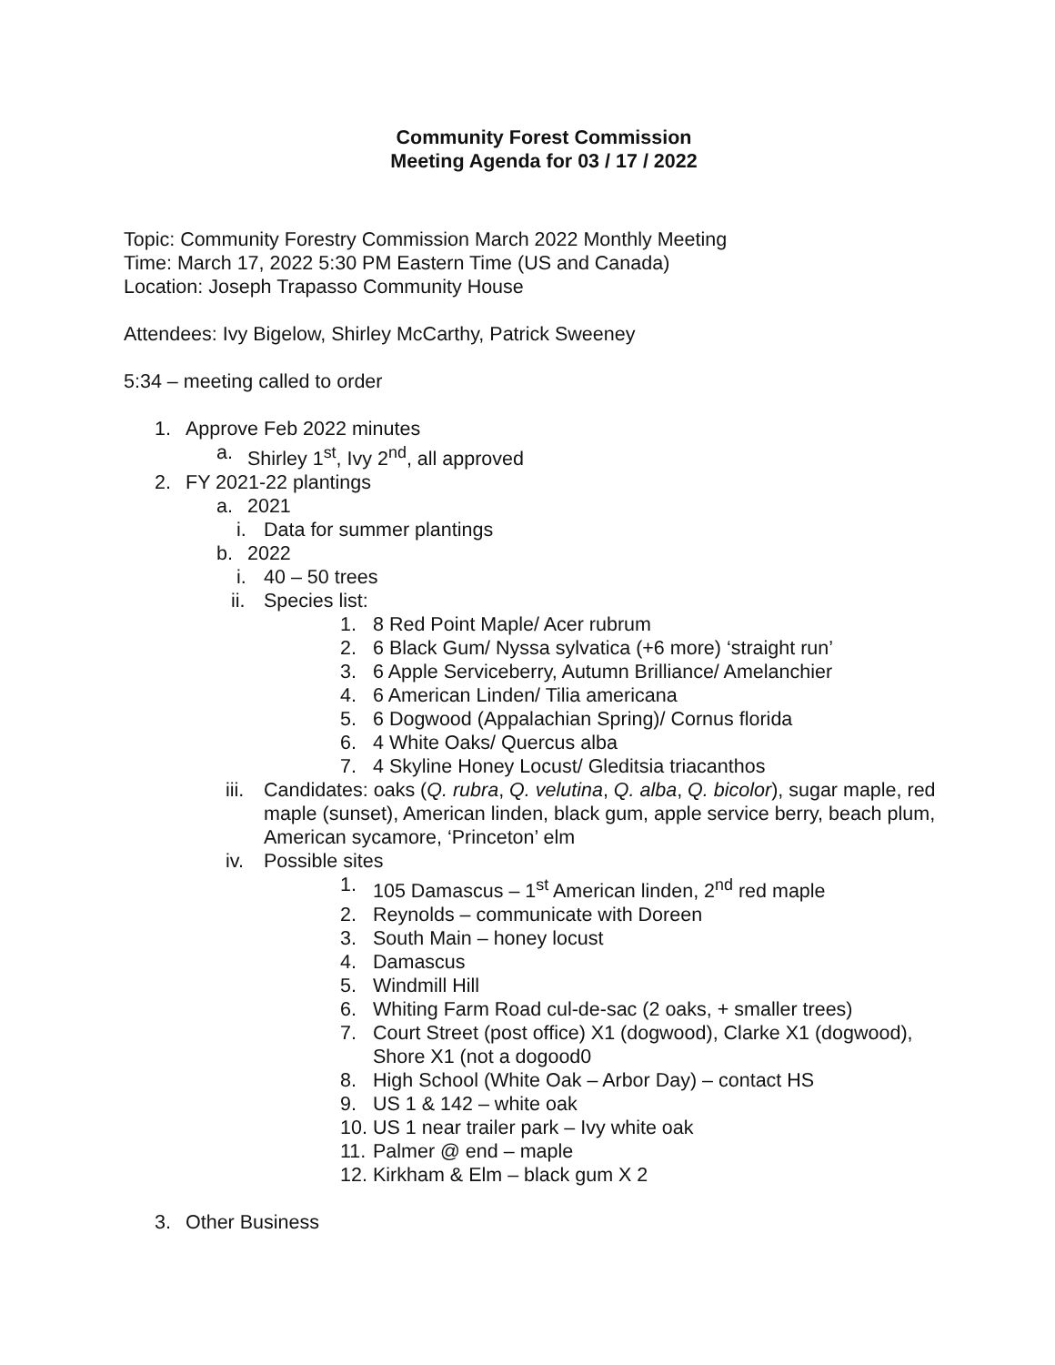Community Forest Commission
Meeting Agenda for 03 / 17 / 2022
Topic: Community Forestry Commission March 2022 Monthly Meeting
Time: March 17, 2022 5:30 PM Eastern Time (US and Canada)
Location: Joseph Trapasso Community House
Attendees: Ivy Bigelow, Shirley McCarthy, Patrick Sweeney
5:34 – meeting called to order
1. Approve Feb 2022 minutes
a. Shirley 1<sup>st</sup>, Ivy 2<sup>nd</sup>, all approved
2. FY 2021-22 plantings
a. 2021
i. Data for summer plantings
b. 2022
i. 40 – 50 trees
ii. Species list:
1. 8 Red Point Maple/ Acer rubrum
2. 6 Black Gum/ Nyssa sylvatica (+6 more) ‘straight run’
3. 6 Apple Serviceberry, Autumn Brilliance/ Amelanchier
4. 6 American Linden/ Tilia americana
5. 6 Dogwood (Appalachian Spring)/ Cornus florida
6. 4 White Oaks/ Quercus alba
7. 4 Skyline Honey Locust/ Gleditsia triacanthos
iii. Candidates: oaks (Q. rubra, Q. velutina, Q. alba, Q. bicolor), sugar maple, red maple (sunset), American linden, black gum, apple service berry, beach plum, American sycamore, ‘Princeton’ elm
iv. Possible sites
1. 105 Damascus – 1<sup>st</sup> American linden, 2<sup>nd</sup> red maple
2. Reynolds – communicate with Doreen
3. South Main – honey locust
4. Damascus
5. Windmill Hill
6. Whiting Farm Road cul-de-sac (2 oaks, + smaller trees)
7. Court Street (post office) X1 (dogwood), Clarke X1 (dogwood), Shore X1 (not a dogood0
8. High School (White Oak – Arbor Day) – contact HS
9. US 1 & 142 – white oak
10. US 1 near trailer park – Ivy white oak
11. Palmer @ end – maple
12. Kirkham & Elm – black gum X 2
3. Other Business